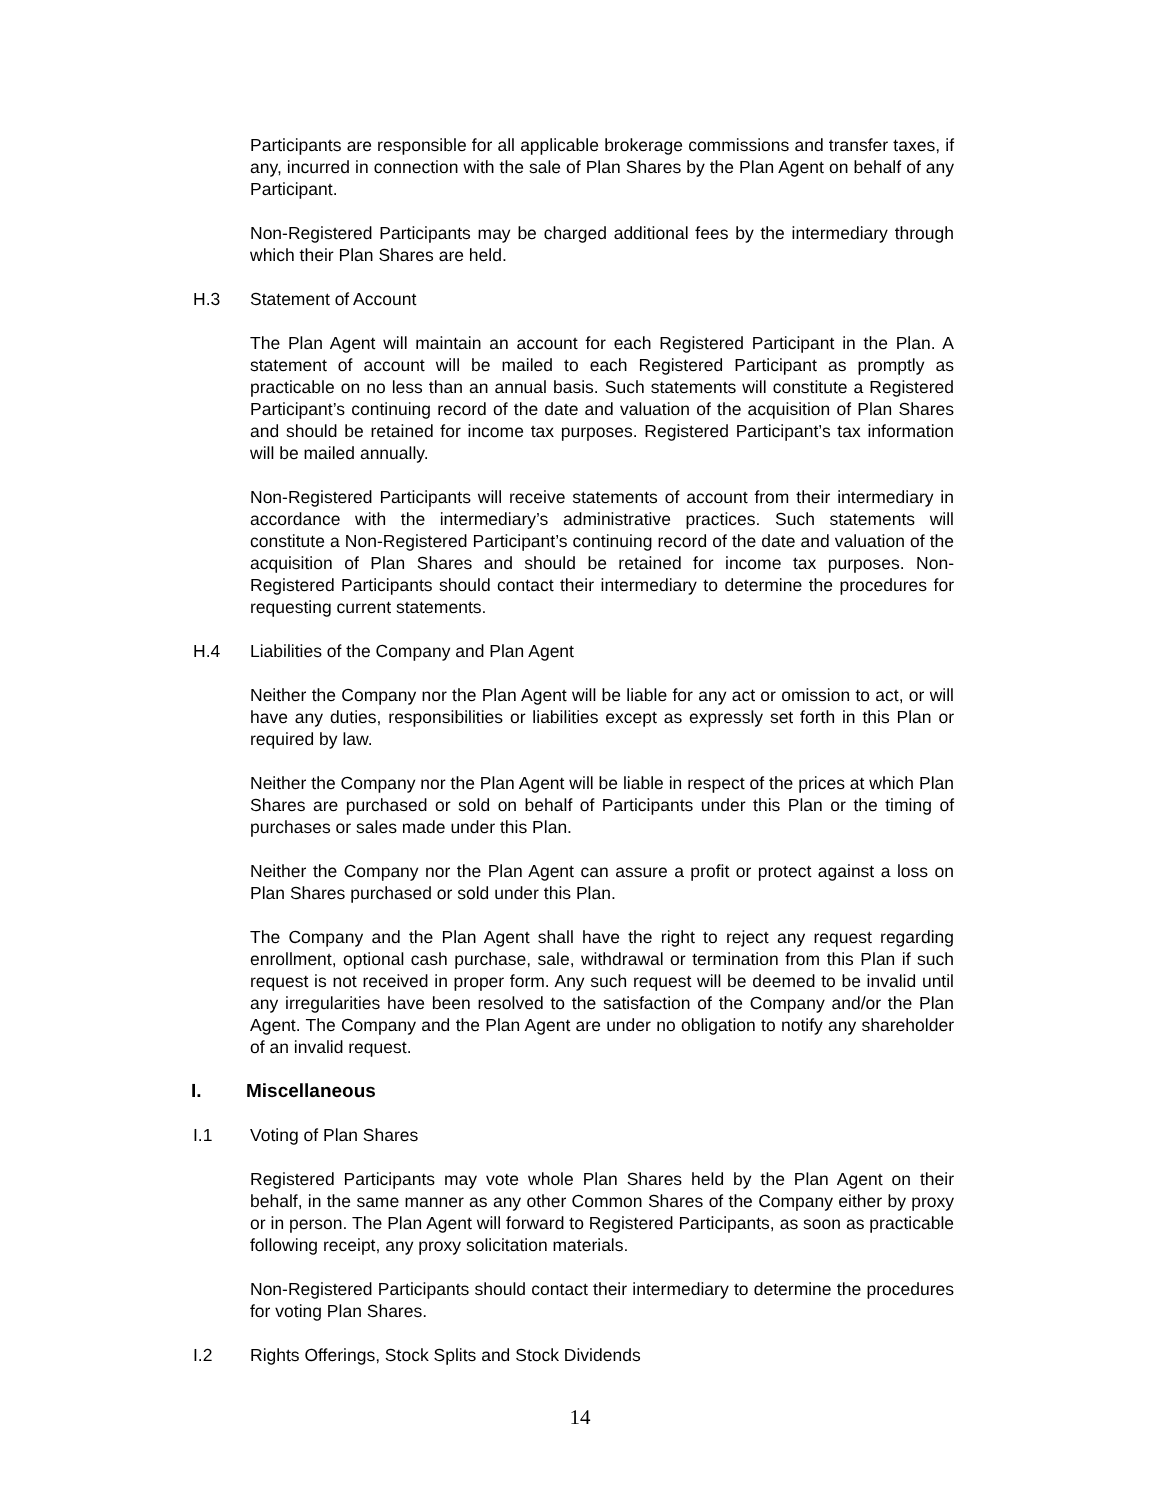Participants are responsible for all applicable brokerage commissions and transfer taxes, if any, incurred in connection with the sale of Plan Shares by the Plan Agent on behalf of any Participant.
Non-Registered Participants may be charged additional fees by the intermediary through which their Plan Shares are held.
H.3 Statement of Account
The Plan Agent will maintain an account for each Registered Participant in the Plan. A statement of account will be mailed to each Registered Participant as promptly as practicable on no less than an annual basis. Such statements will constitute a Registered Participant’s continuing record of the date and valuation of the acquisition of Plan Shares and should be retained for income tax purposes. Registered Participant’s tax information will be mailed annually.
Non-Registered Participants will receive statements of account from their intermediary in accordance with the intermediary’s administrative practices. Such statements will constitute a Non-Registered Participant’s continuing record of the date and valuation of the acquisition of Plan Shares and should be retained for income tax purposes. Non-Registered Participants should contact their intermediary to determine the procedures for requesting current statements.
H.4 Liabilities of the Company and Plan Agent
Neither the Company nor the Plan Agent will be liable for any act or omission to act, or will have any duties, responsibilities or liabilities except as expressly set forth in this Plan or required by law.
Neither the Company nor the Plan Agent will be liable in respect of the prices at which Plan Shares are purchased or sold on behalf of Participants under this Plan or the timing of purchases or sales made under this Plan.
Neither the Company nor the Plan Agent can assure a profit or protect against a loss on Plan Shares purchased or sold under this Plan.
The Company and the Plan Agent shall have the right to reject any request regarding enrollment, optional cash purchase, sale, withdrawal or termination from this Plan if such request is not received in proper form. Any such request will be deemed to be invalid until any irregularities have been resolved to the satisfaction of the Company and/or the Plan Agent. The Company and the Plan Agent are under no obligation to notify any shareholder of an invalid request.
I. Miscellaneous
I.1 Voting of Plan Shares
Registered Participants may vote whole Plan Shares held by the Plan Agent on their behalf, in the same manner as any other Common Shares of the Company either by proxy or in person. The Plan Agent will forward to Registered Participants, as soon as practicable following receipt, any proxy solicitation materials.
Non-Registered Participants should contact their intermediary to determine the procedures for voting Plan Shares.
I.2 Rights Offerings, Stock Splits and Stock Dividends
14